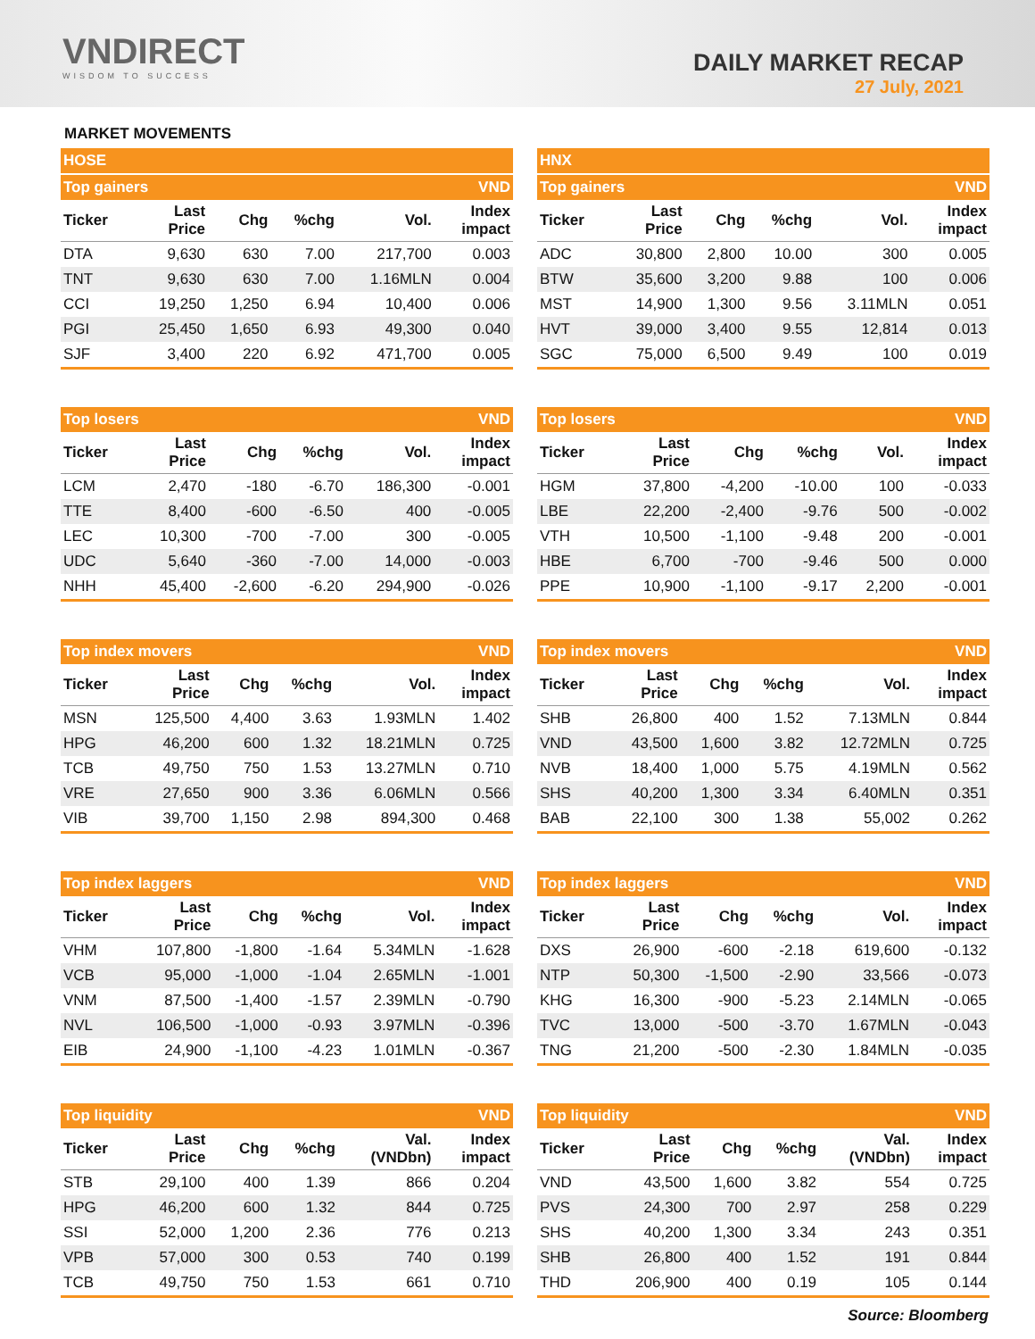VNDIRECT
WISDOM TO SUCCESS
DAILY MARKET RECAP
27 July, 2021
MARKET MOVEMENTS
| HOSE | | | | | |
| --- | --- | --- | --- | --- | --- |
| Top gainers | | | | | VND |
| Ticker | Last Price | Chg | %chg | Vol. | Index impact |
| DTA | 9,630 | 630 | 7.00 | 217,700 | 0.003 |
| TNT | 9,630 | 630 | 7.00 | 1.16MLN | 0.004 |
| CCI | 19,250 | 1,250 | 6.94 | 10,400 | 0.006 |
| PGI | 25,450 | 1,650 | 6.93 | 49,300 | 0.040 |
| SJF | 3,400 | 220 | 6.92 | 471,700 | 0.005 |
| Top losers | | | | | VND |
| --- | --- | --- | --- | --- | --- |
| Ticker | Last Price | Chg | %chg | Vol. | Index impact |
| LCM | 2,470 | -180 | -6.70 | 186,300 | -0.001 |
| TTE | 8,400 | -600 | -6.50 | 400 | -0.005 |
| LEC | 10,300 | -700 | -7.00 | 300 | -0.005 |
| UDC | 5,640 | -360 | -7.00 | 14,000 | -0.003 |
| NHH | 45,400 | -2,600 | -6.20 | 294,900 | -0.026 |
| Top index movers | | | | | VND |
| --- | --- | --- | --- | --- | --- |
| Ticker | Last Price | Chg | %chg | Vol. | Index impact |
| MSN | 125,500 | 4,400 | 3.63 | 1.93MLN | 1.402 |
| HPG | 46,200 | 600 | 1.32 | 18.21MLN | 0.725 |
| TCB | 49,750 | 750 | 1.53 | 13.27MLN | 0.710 |
| VRE | 27,650 | 900 | 3.36 | 6.06MLN | 0.566 |
| VIB | 39,700 | 1,150 | 2.98 | 894,300 | 0.468 |
| Top index laggers | | | | | VND |
| --- | --- | --- | --- | --- | --- |
| Ticker | Last Price | Chg | %chg | Vol. | Index impact |
| VHM | 107,800 | -1,800 | -1.64 | 5.34MLN | -1.628 |
| VCB | 95,000 | -1,000 | -1.04 | 2.65MLN | -1.001 |
| VNM | 87,500 | -1,400 | -1.57 | 2.39MLN | -0.790 |
| NVL | 106,500 | -1,000 | -0.93 | 3.97MLN | -0.396 |
| EIB | 24,900 | -1,100 | -4.23 | 1.01MLN | -0.367 |
| Top liquidity | | | | | VND |
| --- | --- | --- | --- | --- | --- |
| Ticker | Last Price | Chg | %chg | Val. (VNDbn) | Index impact |
| STB | 29,100 | 400 | 1.39 | 866 | 0.204 |
| HPG | 46,200 | 600 | 1.32 | 844 | 0.725 |
| SSI | 52,000 | 1,200 | 2.36 | 776 | 0.213 |
| VPB | 57,000 | 300 | 0.53 | 740 | 0.199 |
| TCB | 49,750 | 750 | 1.53 | 661 | 0.710 |
| HNX | | | | | |
| --- | --- | --- | --- | --- | --- |
| Top gainers | | | | | VND |
| Ticker | Last Price | Chg | %chg | Vol. | Index impact |
| ADC | 30,800 | 2,800 | 10.00 | 300 | 0.005 |
| BTW | 35,600 | 3,200 | 9.88 | 100 | 0.006 |
| MST | 14,900 | 1,300 | 9.56 | 3.11MLN | 0.051 |
| HVT | 39,000 | 3,400 | 9.55 | 12,814 | 0.013 |
| SGC | 75,000 | 6,500 | 9.49 | 100 | 0.019 |
| Top losers | | | | | VND |
| --- | --- | --- | --- | --- | --- |
| Ticker | Last Price | Chg | %chg | Vol. | Index impact |
| HGM | 37,800 | -4,200 | -10.00 | 100 | -0.033 |
| LBE | 22,200 | -2,400 | -9.76 | 500 | -0.002 |
| VTH | 10,500 | -1,100 | -9.48 | 200 | -0.001 |
| HBE | 6,700 | -700 | -9.46 | 500 | 0.000 |
| PPE | 10,900 | -1,100 | -9.17 | 2,200 | -0.001 |
| Top index movers | | | | | VND |
| --- | --- | --- | --- | --- | --- |
| Ticker | Last Price | Chg | %chg | Vol. | Index impact |
| SHB | 26,800 | 400 | 1.52 | 7.13MLN | 0.844 |
| VND | 43,500 | 1,600 | 3.82 | 12.72MLN | 0.725 |
| NVB | 18,400 | 1,000 | 5.75 | 4.19MLN | 0.562 |
| SHS | 40,200 | 1,300 | 3.34 | 6.40MLN | 0.351 |
| BAB | 22,100 | 300 | 1.38 | 55,002 | 0.262 |
| Top index laggers | | | | | VND |
| --- | --- | --- | --- | --- | --- |
| Ticker | Last Price | Chg | %chg | Vol. | Index impact |
| DXS | 26,900 | -600 | -2.18 | 619,600 | -0.132 |
| NTP | 50,300 | -1,500 | -2.90 | 33,566 | -0.073 |
| KHG | 16,300 | -900 | -5.23 | 2.14MLN | -0.065 |
| TVC | 13,000 | -500 | -3.70 | 1.67MLN | -0.043 |
| TNG | 21,200 | -500 | -2.30 | 1.84MLN | -0.035 |
| Top liquidity | | | | | VND |
| --- | --- | --- | --- | --- | --- |
| Ticker | Last Price | Chg | %chg | Val. (VNDbn) | Index impact |
| VND | 43,500 | 1,600 | 3.82 | 554 | 0.725 |
| PVS | 24,300 | 700 | 2.97 | 258 | 0.229 |
| SHS | 40,200 | 1,300 | 3.34 | 243 | 0.351 |
| SHB | 26,800 | 400 | 1.52 | 191 | 0.844 |
| THD | 206,900 | 400 | 0.19 | 105 | 0.144 |
Source: Bloomberg